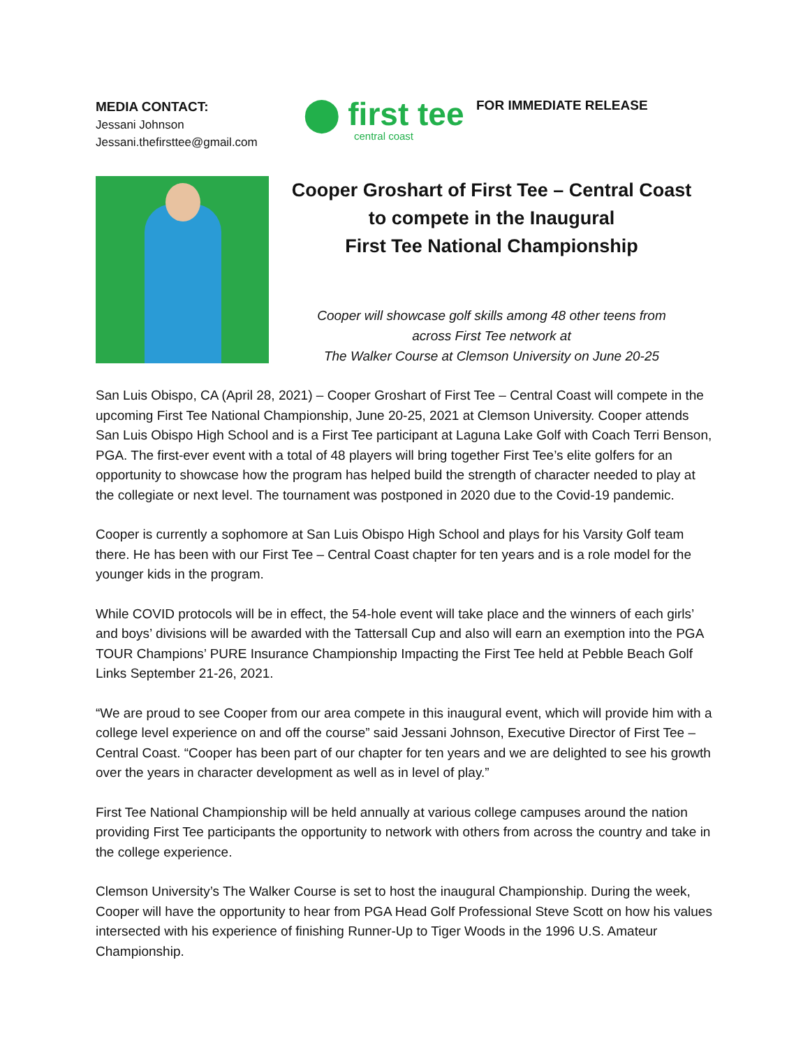MEDIA CONTACT:
Jessani Johnson
Jessani.thefirsttee@gmail.com
⬤ first tee
central coast
FOR IMMEDIATE RELEASE
Cooper Groshart of First Tee – Central Coast
to compete in the Inaugural
First Tee National Championship
Cooper will showcase golf skills among 48 other teens from
across First Tee network at
The Walker Course at Clemson University on June 20-25
San Luis Obispo, CA (April 28, 2021) – Cooper Groshart of First Tee – Central Coast will compete in the upcoming First Tee National Championship, June 20-25, 2021 at Clemson University. Cooper attends San Luis Obispo High School and is a First Tee participant at Laguna Lake Golf with Coach Terri Benson, PGA. The first-ever event with a total of 48 players will bring together First Tee’s elite golfers for an opportunity to showcase how the program has helped build the strength of character needed to play at the collegiate or next level. The tournament was postponed in 2020 due to the Covid-19 pandemic.
Cooper is currently a sophomore at San Luis Obispo High School and plays for his Varsity Golf team there. He has been with our First Tee – Central Coast chapter for ten years and is a role model for the younger kids in the program.
While COVID protocols will be in effect, the 54-hole event will take place and the winners of each girls’ and boys’ divisions will be awarded with the Tattersall Cup and also will earn an exemption into the PGA TOUR Champions’ PURE Insurance Championship Impacting the First Tee held at Pebble Beach Golf Links September 21-26, 2021.
“We are proud to see Cooper from our area compete in this inaugural event, which will provide him with a college level experience on and off the course” said Jessani Johnson, Executive Director of First Tee – Central Coast. “Cooper has been part of our chapter for ten years and we are delighted to see his growth over the years in character development as well as in level of play.”
First Tee National Championship will be held annually at various college campuses around the nation providing First Tee participants the opportunity to network with others from across the country and take in the college experience.
Clemson University’s The Walker Course is set to host the inaugural Championship. During the week, Cooper will have the opportunity to hear from PGA Head Golf Professional Steve Scott on how his values intersected with his experience of finishing Runner-Up to Tiger Woods in the 1996 U.S. Amateur Championship.